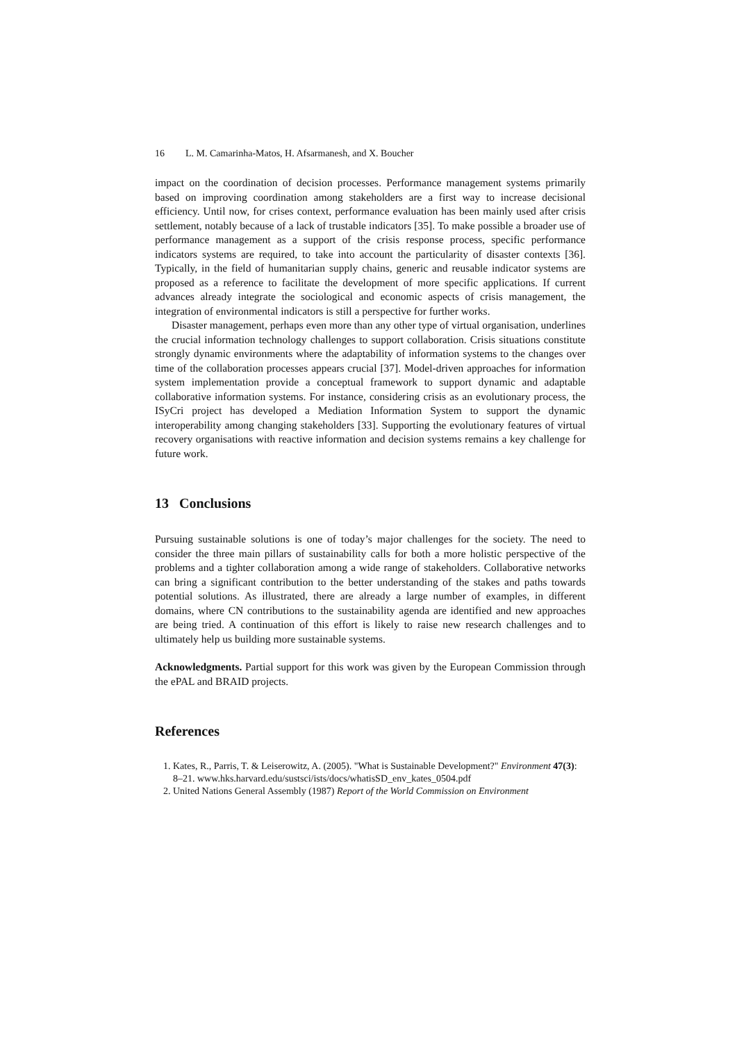16 L. M. Camarinha-Matos, H. Afsarmanesh, and X. Boucher
impact on the coordination of decision processes. Performance management systems primarily based on improving coordination among stakeholders are a first way to increase decisional efficiency. Until now, for crises context, performance evaluation has been mainly used after crisis settlement, notably because of a lack of trustable indicators [35]. To make possible a broader use of performance management as a support of the crisis response process, specific performance indicators systems are required, to take into account the particularity of disaster contexts [36]. Typically, in the field of humanitarian supply chains, generic and reusable indicator systems are proposed as a reference to facilitate the development of more specific applications. If current advances already integrate the sociological and economic aspects of crisis management, the integration of environmental indicators is still a perspective for further works.
Disaster management, perhaps even more than any other type of virtual organisation, underlines the crucial information technology challenges to support collaboration. Crisis situations constitute strongly dynamic environments where the adaptability of information systems to the changes over time of the collaboration processes appears crucial [37]. Model-driven approaches for information system implementation provide a conceptual framework to support dynamic and adaptable collaborative information systems. For instance, considering crisis as an evolutionary process, the ISyCri project has developed a Mediation Information System to support the dynamic interoperability among changing stakeholders [33]. Supporting the evolutionary features of virtual recovery organisations with reactive information and decision systems remains a key challenge for future work.
13 Conclusions
Pursuing sustainable solutions is one of today’s major challenges for the society. The need to consider the three main pillars of sustainability calls for both a more holistic perspective of the problems and a tighter collaboration among a wide range of stakeholders. Collaborative networks can bring a significant contribution to the better understanding of the stakes and paths towards potential solutions. As illustrated, there are already a large number of examples, in different domains, where CN contributions to the sustainability agenda are identified and new approaches are being tried. A continuation of this effort is likely to raise new research challenges and to ultimately help us building more sustainable systems.
Acknowledgments. Partial support for this work was given by the European Commission through the ePAL and BRAID projects.
References
1. Kates, R., Parris, T. & Leiserowitz, A. (2005). "What is Sustainable Development?" Environment 47(3): 8–21. www.hks.harvard.edu/sustsci/ists/docs/whatisSD_env_kates_0504.pdf
2. United Nations General Assembly (1987) Report of the World Commission on Environment